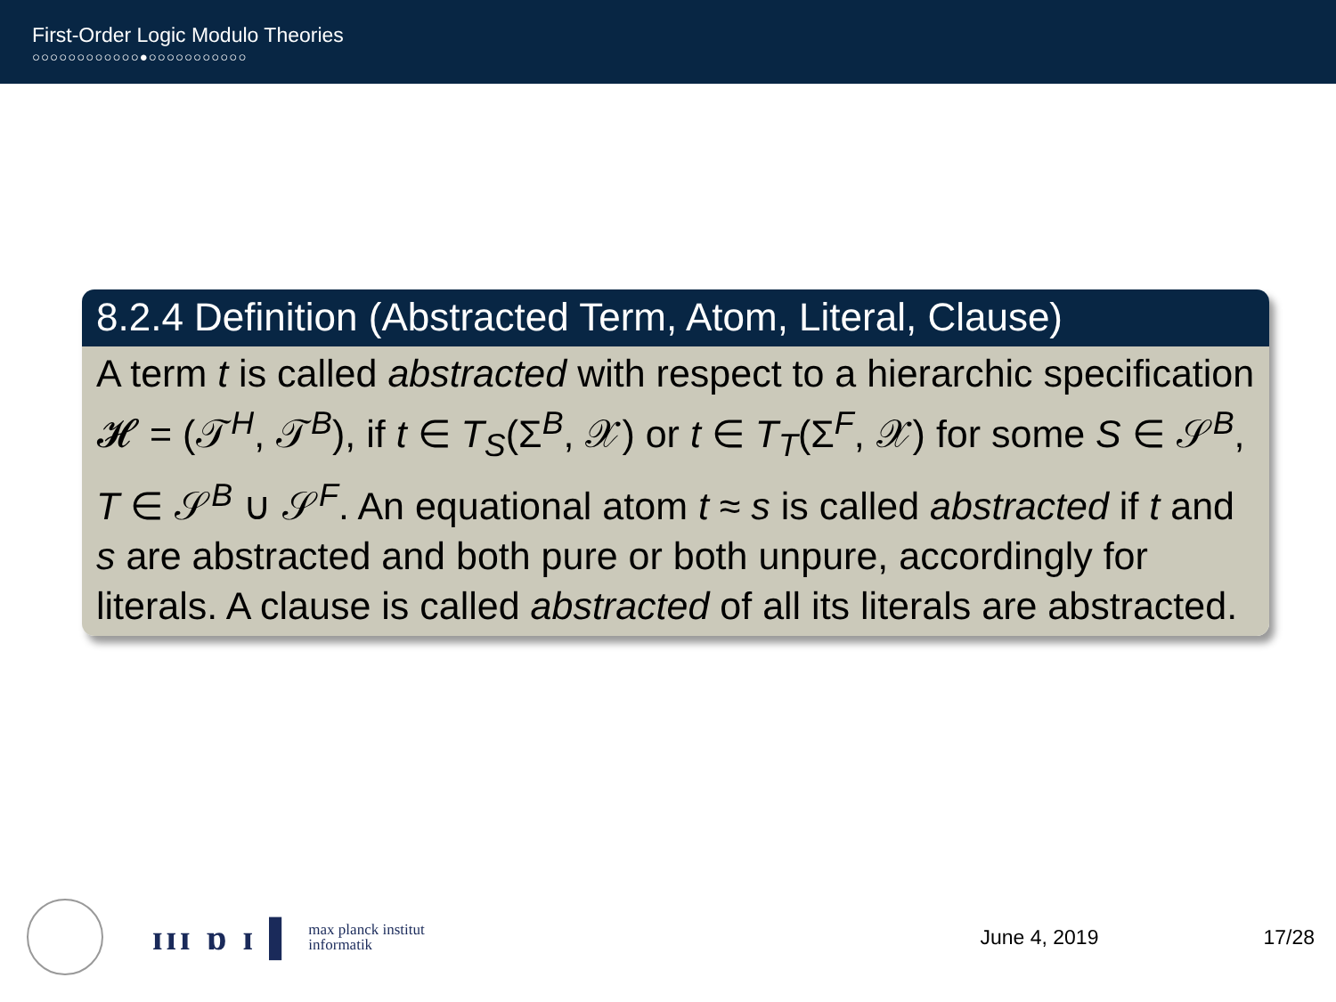First-Order Logic Modulo Theories
○○○○○○○○○○○○●○○○○○○○○○○○
8.2.4 Definition (Abstracted Term, Atom, Literal, Clause)
A term t is called abstracted with respect to a hierarchic specification 𝓗 = (𝒯<sup>H</sup>, 𝒯<sup>B</sup>), if t ∈ T<sub>S</sub>(Σ<sup>B</sup>, 𝒳) or t ∈ T<sub>T</sub>(Σ<sup>F</sup>, 𝒳) for some S ∈ 𝒮<sup>B</sup>, T ∈ 𝒮<sup>B</sup> ∪ 𝒮<sup>F</sup>. An equational atom t ≈ s is called abstracted if t and s are abstracted and both pure or both unpure, accordingly for literals. A clause is called abstracted of all its literals are abstracted.
ɪɪɪ ɒ ɪ ▌ max planck institut
informatik June 4, 2019 17/28